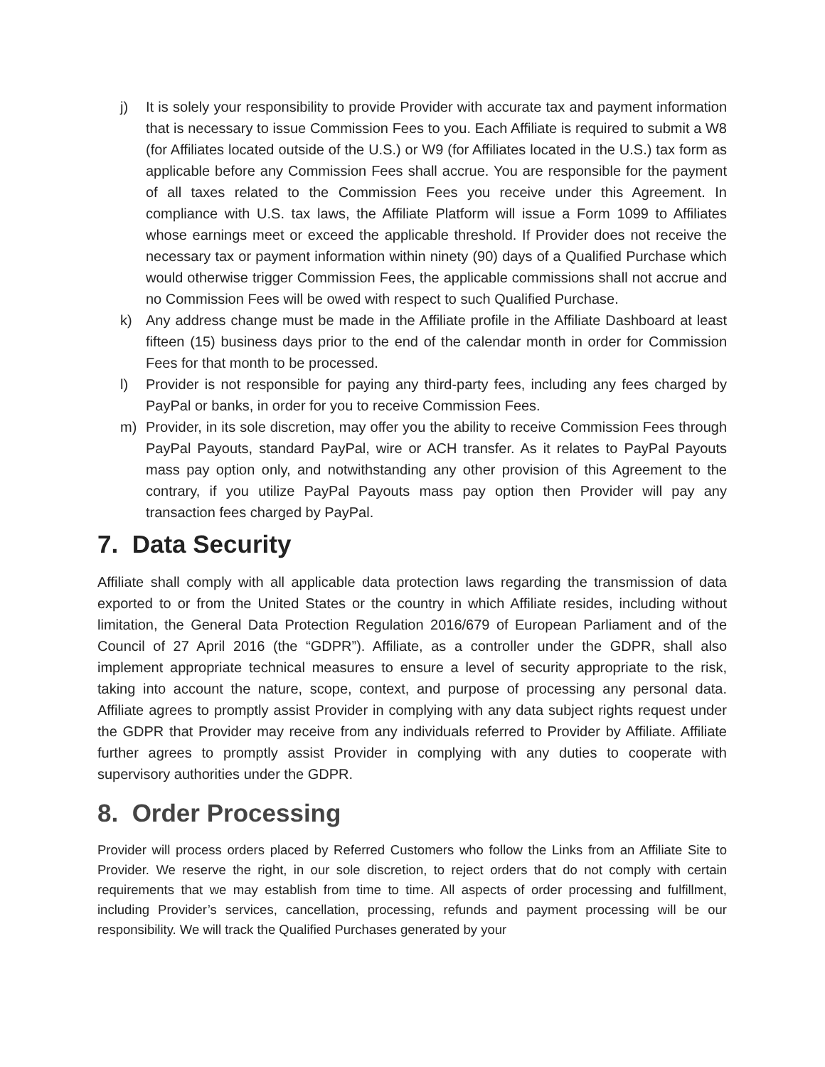j) It is solely your responsibility to provide Provider with accurate tax and payment information that is necessary to issue Commission Fees to you. Each Affiliate is required to submit a W8 (for Affiliates located outside of the U.S.) or W9 (for Affiliates located in the U.S.) tax form as applicable before any Commission Fees shall accrue. You are responsible for the payment of all taxes related to the Commission Fees you receive under this Agreement. In compliance with U.S. tax laws, the Affiliate Platform will issue a Form 1099 to Affiliates whose earnings meet or exceed the applicable threshold. If Provider does not receive the necessary tax or payment information within ninety (90) days of a Qualified Purchase which would otherwise trigger Commission Fees, the applicable commissions shall not accrue and no Commission Fees will be owed with respect to such Qualified Purchase.
k) Any address change must be made in the Affiliate profile in the Affiliate Dashboard at least fifteen (15) business days prior to the end of the calendar month in order for Commission Fees for that month to be processed.
l) Provider is not responsible for paying any third-party fees, including any fees charged by PayPal or banks, in order for you to receive Commission Fees.
m) Provider, in its sole discretion, may offer you the ability to receive Commission Fees through PayPal Payouts, standard PayPal, wire or ACH transfer. As it relates to PayPal Payouts mass pay option only, and notwithstanding any other provision of this Agreement to the contrary, if you utilize PayPal Payouts mass pay option then Provider will pay any transaction fees charged by PayPal.
7. Data Security
Affiliate shall comply with all applicable data protection laws regarding the transmission of data exported to or from the United States or the country in which Affiliate resides, including without limitation, the General Data Protection Regulation 2016/679 of European Parliament and of the Council of 27 April 2016 (the “GDPR”). Affiliate, as a controller under the GDPR, shall also implement appropriate technical measures to ensure a level of security appropriate to the risk, taking into account the nature, scope, context, and purpose of processing any personal data. Affiliate agrees to promptly assist Provider in complying with any data subject rights request under the GDPR that Provider may receive from any individuals referred to Provider by Affiliate. Affiliate further agrees to promptly assist Provider in complying with any duties to cooperate with supervisory authorities under the GDPR.
8. Order Processing
Provider will process orders placed by Referred Customers who follow the Links from an Affiliate Site to Provider. We reserve the right, in our sole discretion, to reject orders that do not comply with certain requirements that we may establish from time to time. All aspects of order processing and fulfillment, including Provider’s services, cancellation, processing, refunds and payment processing will be our responsibility. We will track the Qualified Purchases generated by your